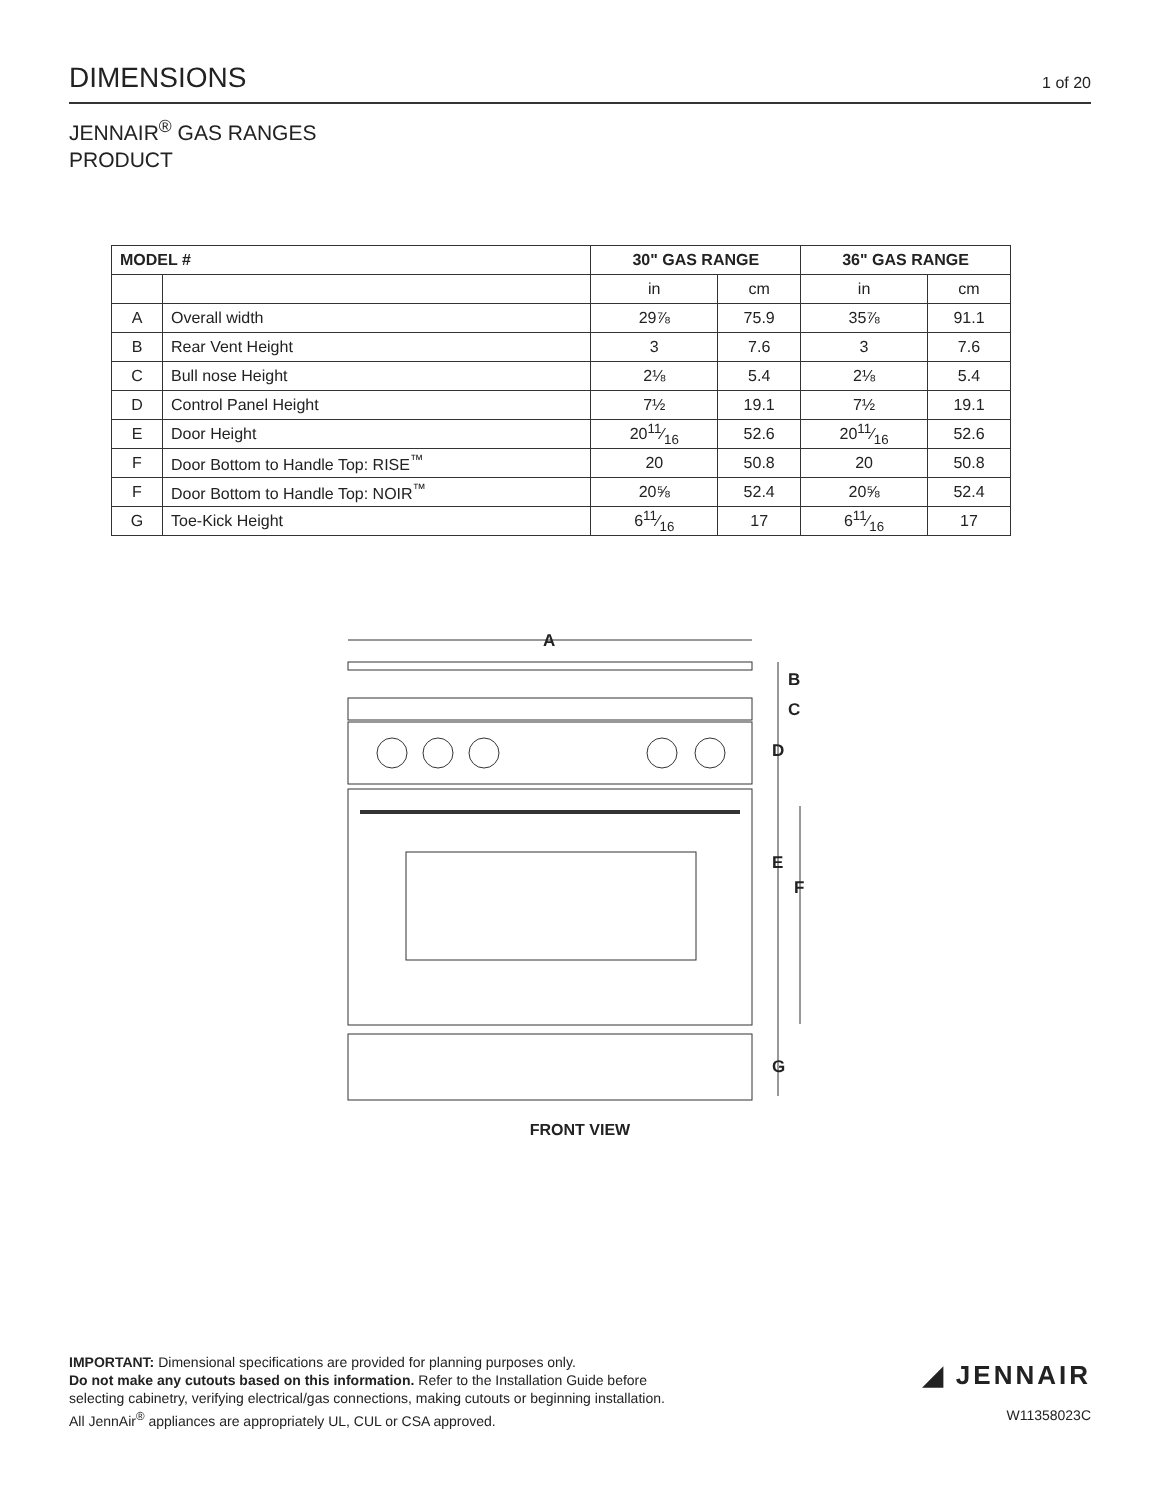DIMENSIONS
1 of 20
JENNAIR<sup>®</sup> GAS RANGES
PRODUCT
| MODEL # | | 30" GAS RANGE | | 36" GAS RANGE | |
| --- | --- | --- | --- | --- | --- |
| | | in | cm | in | cm |
| A | Overall width | 29⅞ | 75.9 | 35⅞ | 91.1 |
| B | Rear Vent Height | 3 | 7.6 | 3 | 7.6 |
| C | Bull nose Height | 2⅛ | 5.4 | 2⅛ | 5.4 |
| D | Control Panel Height | 7½ | 19.1 | 7½ | 19.1 |
| E | Door Height | 2011⁄16 | 52.6 | 2011⁄16 | 52.6 |
| F | Door Bottom to Handle Top: RISE<sup>™</sup> | 20 | 50.8 | 20 | 50.8 |
| F | Door Bottom to Handle Top: NOIR<sup>™</sup> | 20⅝ | 52.4 | 20⅝ | 52.4 |
| G | Toe-Kick Height | 611⁄16 | 17 | 611⁄16 | 17 |
A
B
C
D
E
F
G
FRONT VIEW
IMPORTANT: Dimensional specifications are provided for planning purposes only.
Do not make any cutouts based on this information. Refer to the Installation Guide before
selecting cabinetry, verifying electrical/gas connections, making cutouts or beginning installation.
All JennAir<sup>®</sup> appliances are appropriately UL, CUL or CSA approved.
◢ JENNAIR
W11358023C